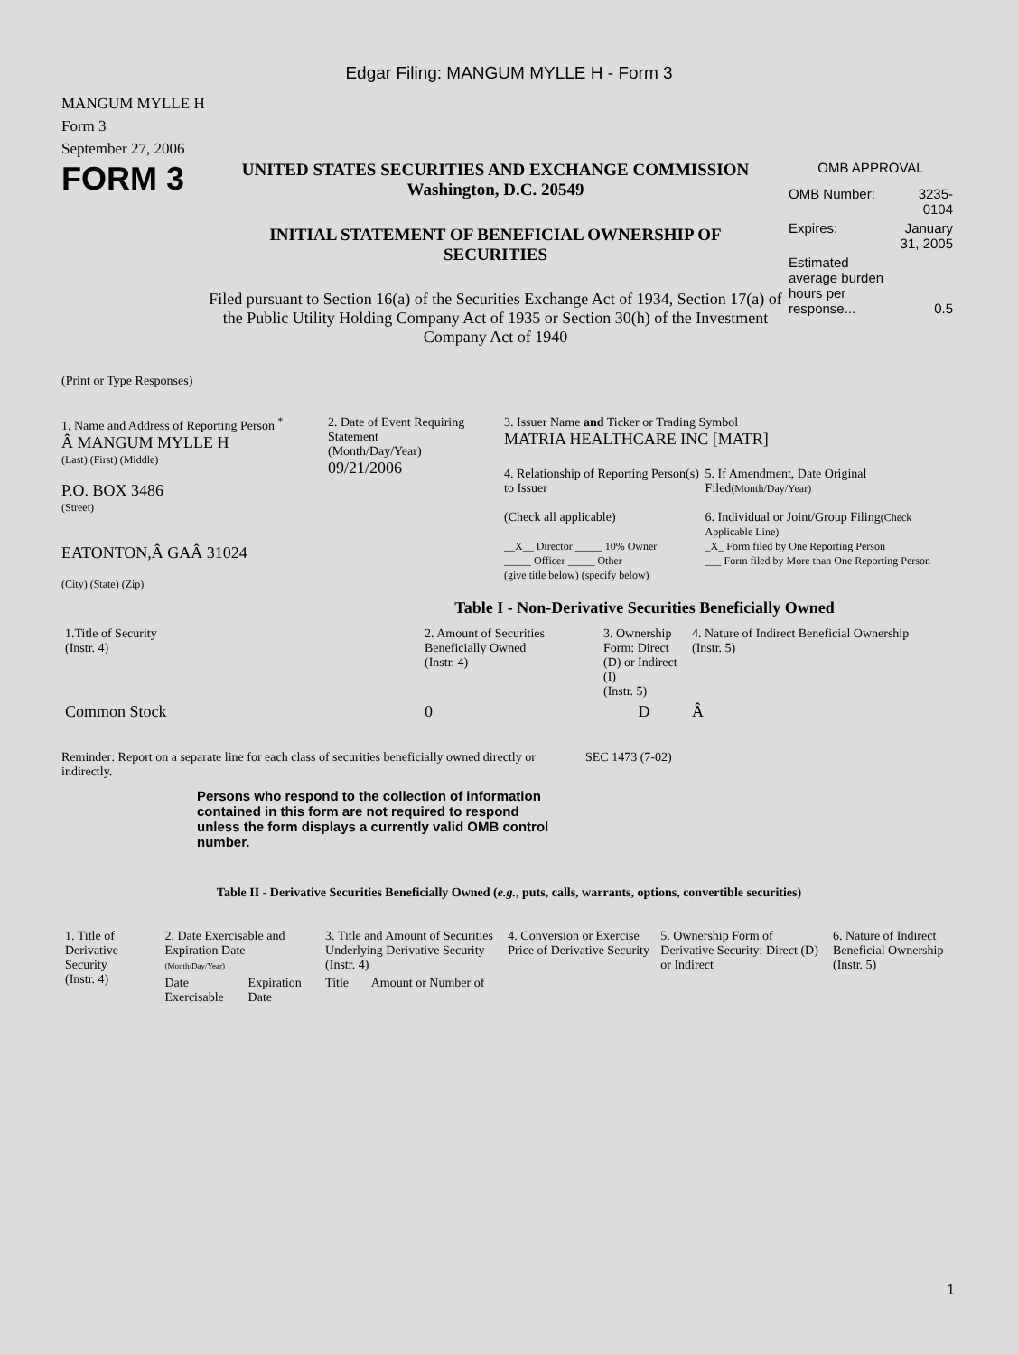Edgar Filing: MANGUM MYLLE H - Form 3
MANGUM MYLLE H
Form 3
September 27, 2006
FORM 3
UNITED STATES SECURITIES AND EXCHANGE COMMISSION
Washington, D.C. 20549
INITIAL STATEMENT OF BENEFICIAL OWNERSHIP OF
SECURITIES
Filed pursuant to Section 16(a) of the Securities Exchange Act of 1934, Section 17(a) of the Public Utility Holding Company Act of 1935 or Section 30(h) of the Investment Company Act of 1940
OMB APPROVAL
| OMB Number: | 3235-0104 |
| Expires: | January 31, 2005 |
| Estimated average burden hours per response... | 0.5 |
(Print or Type Responses)
1. Name and Address of Reporting Person <sup>*</sup>
Â MANGUM MYLLE H
(Last) (First) (Middle)
P.O. BOX 3486
(Street)
EATONTON,Â GAÂ 31024
(City) (State) (Zip)
2. Date of Event Requiring Statement
(Month/Day/Year)
09/21/2006
3. Issuer Name and Ticker or Trading Symbol
MATRIA HEALTHCARE INC [MATR]
4. Relationship of Reporting Person(s) to Issuer
(Check all applicable)
__X__ Director _____ 10% Owner
_____ Officer _____ Other
(give title below) (specify below)
5. If Amendment, Date Original Filed(Month/Day/Year)
6. Individual or Joint/Group Filing(Check Applicable Line)
_X_ Form filed by One Reporting Person
___ Form filed by More than One Reporting Person
Table I - Non-Derivative Securities Beneficially Owned
| 1.Title of Security (Instr. 4) | 2. Amount of Securities Beneficially Owned (Instr. 4) | 3. Ownership Form: Direct (D) or Indirect (I) (Instr. 5) | 4. Nature of Indirect Beneficial Ownership (Instr. 5) |
| --- | --- | --- | --- |
| Common Stock | 0 | D | Â |
Reminder: Report on a separate line for each class of securities beneficially owned directly or indirectly.
SEC 1473 (7-02)
Persons who respond to the collection of information contained in this form are not required to respond unless the form displays a currently valid OMB control number.
Table II - Derivative Securities Beneficially Owned (e.g., puts, calls, warrants, options, convertible securities)
| 1. Title of Derivative Security (Instr. 4) | 2. Date Exercisable and Expiration Date (Month/Day/Year) | | 3. Title and Amount of Securities Underlying Derivative Security (Instr. 4) | | 4. Conversion or Exercise Price of Derivative Security | 5. Ownership Form of Derivative Security: Direct (D) or Indirect | 6. Nature of Indirect Beneficial Ownership (Instr. 5) |
| --- | --- | --- | --- | --- | --- | --- | --- |
| | Date Exercisable | Expiration Date | Title | Amount or Number of | | | |
1